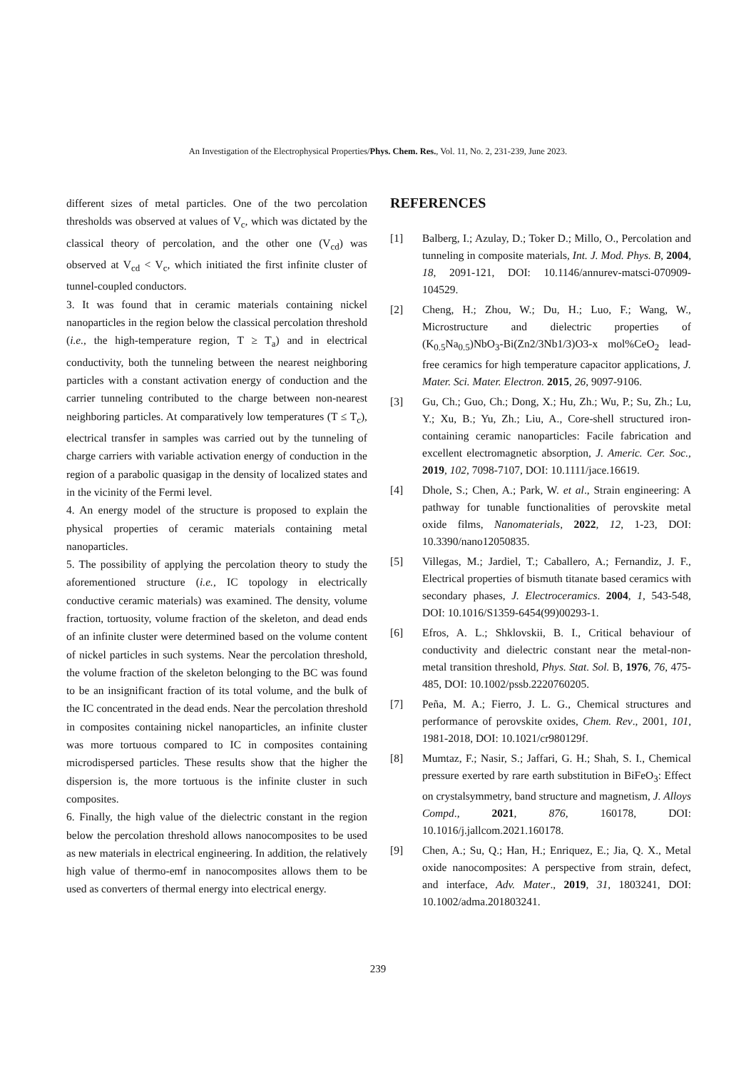An Investigation of the Electrophysical Properties/Phys. Chem. Res., Vol. 11, No. 2, 231-239, June 2023.
different sizes of metal particles. One of the two percolation thresholds was observed at values of V<sub>c</sub>, which was dictated by the classical theory of percolation, and the other one (V<sub>cd</sub>) was observed at V<sub>cd</sub> < V<sub>c</sub>, which initiated the first infinite cluster of tunnel-coupled conductors.
3. It was found that in ceramic materials containing nickel nanoparticles in the region below the classical percolation threshold (i.e., the high-temperature region, T ≥ T<sub>a</sub>) and in electrical conductivity, both the tunneling between the nearest neighboring particles with a constant activation energy of conduction and the carrier tunneling contributed to the charge between non-nearest neighboring particles. At comparatively low temperatures (T ≤ T<sub>c</sub>), electrical transfer in samples was carried out by the tunneling of charge carriers with variable activation energy of conduction in the region of a parabolic quasigap in the density of localized states and in the vicinity of the Fermi level.
4. An energy model of the structure is proposed to explain the physical properties of ceramic materials containing metal nanoparticles.
5. The possibility of applying the percolation theory to study the aforementioned structure (i.e., IC topology in electrically conductive ceramic materials) was examined. The density, volume fraction, tortuosity, volume fraction of the skeleton, and dead ends of an infinite cluster were determined based on the volume content of nickel particles in such systems. Near the percolation threshold, the volume fraction of the skeleton belonging to the BC was found to be an insignificant fraction of its total volume, and the bulk of the IC concentrated in the dead ends. Near the percolation threshold in composites containing nickel nanoparticles, an infinite cluster was more tortuous compared to IC in composites containing microdispersed particles. These results show that the higher the dispersion is, the more tortuous is the infinite cluster in such composites.
6. Finally, the high value of the dielectric constant in the region below the percolation threshold allows nanocomposites to be used as new materials in electrical engineering. In addition, the relatively high value of thermo-emf in nanocomposites allows them to be used as converters of thermal energy into electrical energy.
REFERENCES
[1] Balberg, I.; Azulay, D.; Toker D.; Millo, O., Percolation and tunneling in composite materials, Int. J. Mod. Phys. B, 2004, 18, 2091-121, DOI: 10.1146/annurev-matsci-070909-104529.
[2] Cheng, H.; Zhou, W.; Du, H.; Luo, F.; Wang, W., Microstructure and dielectric properties of (K<sub>0.5</sub>Na<sub>0.5</sub>)NbO<sub>3</sub>-Bi(Zn2/3Nb1/3)O3-x mol%CeO<sub>2</sub> lead-free ceramics for high temperature capacitor applications, J. Mater. Sci. Mater. Electron. 2015, 26, 9097-9106.
[3] Gu, Ch.; Guo, Ch.; Dong, X.; Hu, Zh.; Wu, P.; Su, Zh.; Lu, Y.; Xu, B.; Yu, Zh.; Liu, A., Core-shell structured iron-containing ceramic nanoparticles: Facile fabrication and excellent electromagnetic absorption, J. Americ. Cer. Soc., 2019, 102, 7098-7107, DOI: 10.1111/jace.16619.
[4] Dhole, S.; Chen, A.; Park, W. et al., Strain engineering: A pathway for tunable functionalities of perovskite metal oxide films, Nanomaterials, 2022, 12, 1-23, DOI: 10.3390/nano12050835.
[5] Villegas, M.; Jardiel, T.; Caballero, A.; Fernandiz, J. F., Electrical properties of bismuth titanate based ceramics with secondary phases, J. Electroceramics. 2004, 1, 543-548, DOI: 10.1016/S1359-6454(99)00293-1.
[6] Efros, A. L.; Shklovskii, B. I., Critical behaviour of conductivity and dielectric constant near the metal-non-metal transition threshold, Phys. Stat. Sol. B, 1976, 76, 475-485, DOI: 10.1002/pssb.2220760205.
[7] Peña, M. A.; Fierro, J. L. G., Chemical structures and performance of perovskite oxides, Chem. Rev., 2001, 101, 1981-2018, DOI: 10.1021/cr980129f.
[8] Mumtaz, F.; Nasir, S.; Jaffari, G. H.; Shah, S. I., Chemical pressure exerted by rare earth substitution in BiFeO<sub>3</sub>: Effect on crystalsymmetry, band structure and magnetism, J. Alloys Compd., 2021, 876, 160178, DOI: 10.1016/j.jallcom.2021.160178.
[9] Chen, A.; Su, Q.; Han, H.; Enriquez, E.; Jia, Q. X., Metal oxide nanocomposites: A perspective from strain, defect, and interface, Adv. Mater., 2019, 31, 1803241, DOI: 10.1002/adma.201803241.
239